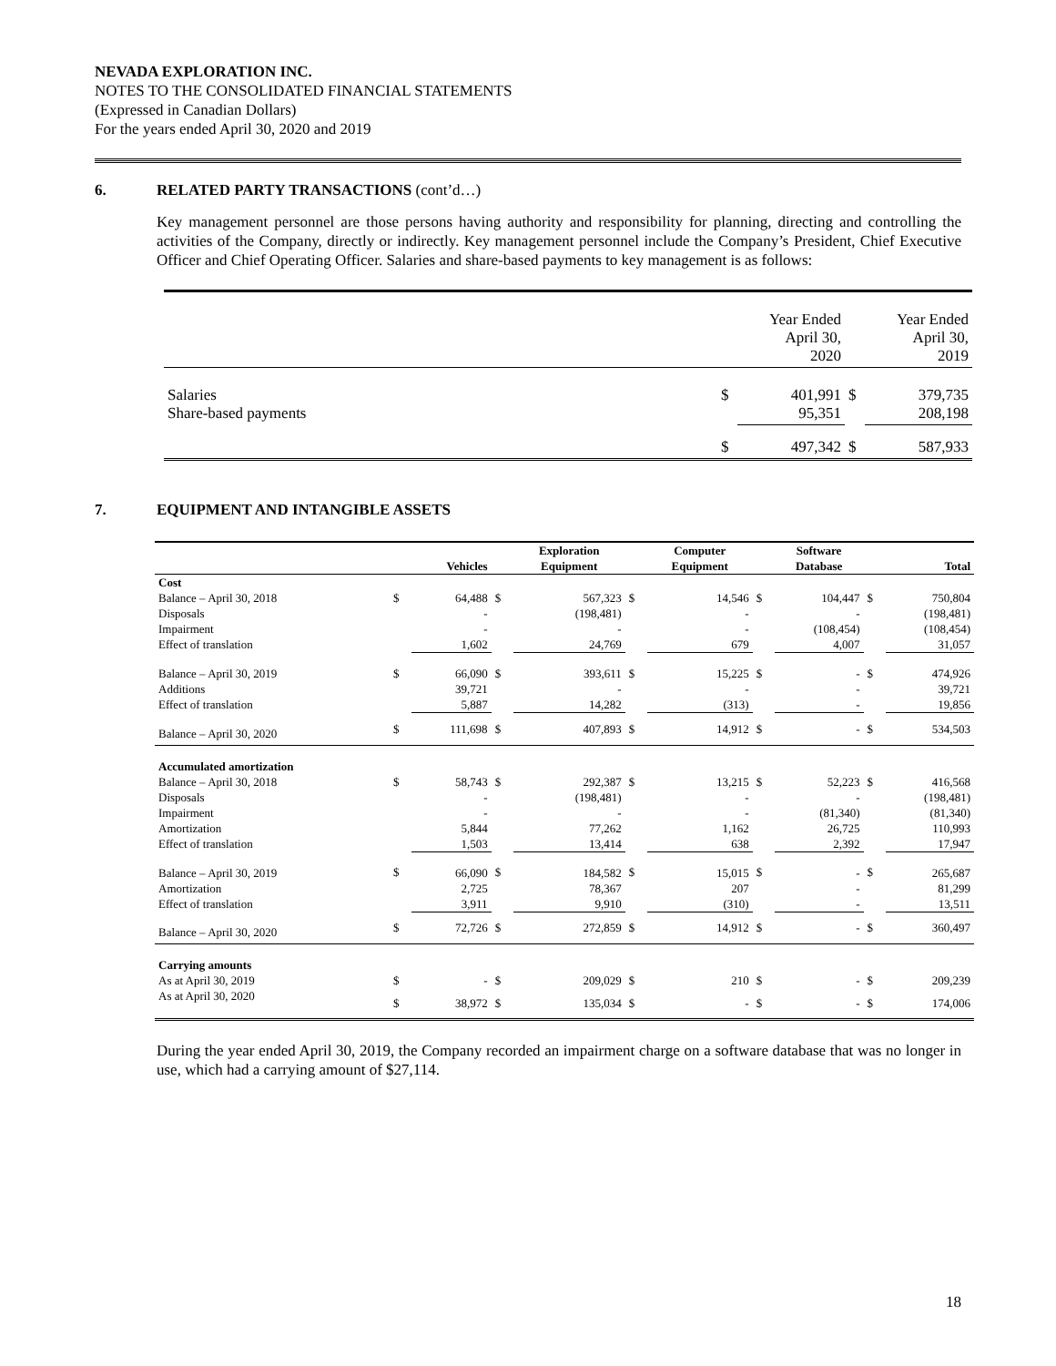NEVADA EXPLORATION INC.
NOTES TO THE CONSOLIDATED FINANCIAL STATEMENTS
(Expressed in Canadian Dollars)
For the years ended April 30, 2020 and 2019
6. RELATED PARTY TRANSACTIONS (cont’d…)
Key management personnel are those persons having authority and responsibility for planning, directing and controlling the activities of the Company, directly or indirectly. Key management personnel include the Company’s President, Chief Executive Officer and Chief Operating Officer. Salaries and share-based payments to key management is as follows:
| | | Year Ended April 30, 2020 | | Year Ended April 30, 2019 |
| Salaries Share-based payments | $ | 401,991 95,351 | $ | 379,735 208,198 |
| | $ | 497,342 | $ | 587,933 |
7. EQUIPMENT AND INTANGIBLE ASSETS
| | | Vehicles | | Exploration Equipment | | Computer Equipment | | Software Database | | Total |
| --- | --- | --- | --- | --- | --- | --- | --- | --- | --- | --- |
| Cost | | | | | | | | | | |
| Balance – April 30, 2018 Disposals Impairment Effect of translation | $ | 64,488 - - 1,602 | $ | 567,323 (198,481) - 24,769 | $ | 14,546 - - 679 | $ | 104,447 - (108,454) 4,007 | $ | 750,804 (198,481) (108,454) 31,057 |
| Balance – April 30, 2019 Additions Effect of translation | $ | 66,090 39,721 5,887 | $ | 393,611 - 14,282 | $ | 15,225 - (313) | $ | - - - | $ | 474,926 39,721 19,856 |
| Balance – April 30, 2020 | $ | 111,698 | $ | 407,893 | $ | 14,912 | $ | - | $ | 534,503 |
| Accumulated amortization | | | | | | | | | | |
| Balance – April 30, 2018 Disposals Impairment Amortization Effect of translation | $ | 58,743 - - 5,844 1,503 | $ | 292,387 (198,481) - 77,262 13,414 | $ | 13,215 - - 1,162 638 | $ | 52,223 - (81,340) 26,725 2,392 | $ | 416,568 (198,481) (81,340) 110,993 17,947 |
| Balance – April 30, 2019 Amortization Effect of translation | $ | 66,090 2,725 3,911 | $ | 184,582 78,367 9,910 | $ | 15,015 207 (310) | $ | - - - | $ | 265,687 81,299 13,511 |
| Balance – April 30, 2020 | $ | 72,726 | $ | 272,859 | $ | 14,912 | $ | - | $ | 360,497 |
| Carrying amounts | | | | | | | | | | |
| As at April 30, 2019 | $ | - | $ | 209,029 | $ | 210 | $ | - | $ | 209,239 |
| As at April 30, 2020 | $ | 38,972 | $ | 135,034 | $ | - | $ | - | $ | 174,006 |
During the year ended April 30, 2019, the Company recorded an impairment charge on a software database that was no longer in use, which had a carrying amount of $27,114.
18